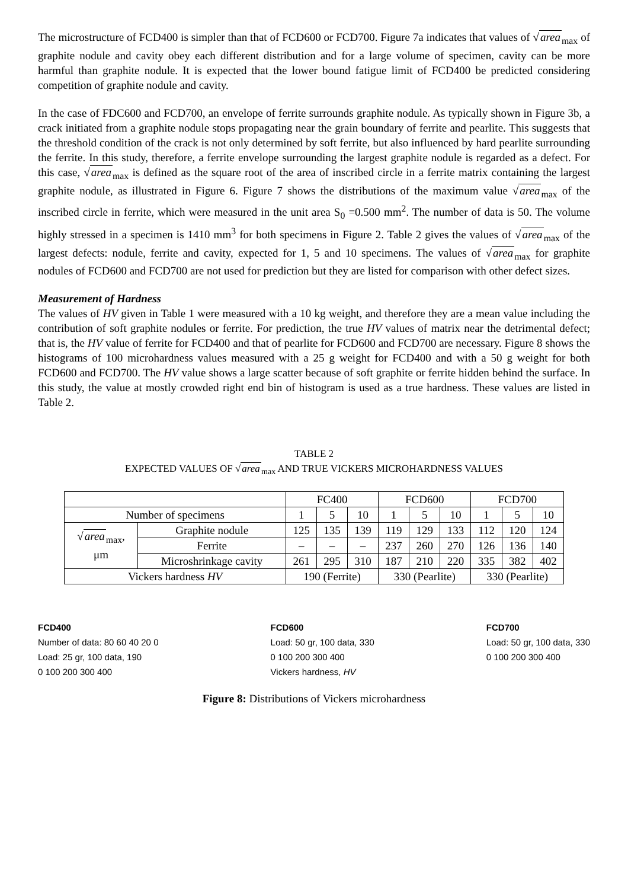The microstructure of FCD400 is simpler than that of FCD600 or FCD700. Figure 7a indicates that values of √area<sub>max</sub> of graphite nodule and cavity obey each different distribution and for a large volume of specimen, cavity can be more harmful than graphite nodule. It is expected that the lower bound fatigue limit of FCD400 be predicted considering competition of graphite nodule and cavity.
In the case of FDC600 and FCD700, an envelope of ferrite surrounds graphite nodule. As typically shown in Figure 3b, a crack initiated from a graphite nodule stops propagating near the grain boundary of ferrite and pearlite. This suggests that the threshold condition of the crack is not only determined by soft ferrite, but also influenced by hard pearlite surrounding the ferrite. In this study, therefore, a ferrite envelope surrounding the largest graphite nodule is regarded as a defect. For this case, √area<sub>max</sub> is defined as the square root of the area of inscribed circle in a ferrite matrix containing the largest graphite nodule, as illustrated in Figure 6. Figure 7 shows the distributions of the maximum value √area<sub>max</sub> of the inscribed circle in ferrite, which were measured in the unit area S<sub>0</sub> =0.500 mm<sup>2</sup>. The number of data is 50. The volume highly stressed in a specimen is 1410 mm<sup>3</sup> for both specimens in Figure 2. Table 2 gives the values of √area<sub>max</sub> of the largest defects: nodule, ferrite and cavity, expected for 1, 5 and 10 specimens. The values of √area<sub>max</sub> for graphite nodules of FCD600 and FCD700 are not used for prediction but they are listed for comparison with other defect sizes.
Measurement of Hardness
The values of HV given in Table 1 were measured with a 10 kg weight, and therefore they are a mean value including the contribution of soft graphite nodules or ferrite. For prediction, the true HV values of matrix near the detrimental defect; that is, the HV value of ferrite for FCD400 and that of pearlite for FCD600 and FCD700 are necessary. Figure 8 shows the histograms of 100 microhardness values measured with a 25 g weight for FCD400 and with a 50 g weight for both FCD600 and FCD700. The HV value shows a large scatter because of soft graphite or ferrite hidden behind the surface. In this study, the value at mostly crowded right end bin of histogram is used as a true hardness. These values are listed in Table 2.
TABLE 2
EXPECTED VALUES OF √area<sub>max</sub> AND TRUE VICKERS MICROHARDNESS VALUES
| | | FC400 | | | FCD600 | | | FCD700 | | |
| Number of specimens | | 1 | 5 | 10 | 1 | 5 | 10 | 1 | 5 | 10 |
| √ area<sub>max</sub>, μm | Graphite nodule | 125 | 135 | 139 | 119 | 129 | 133 | 112 | 120 | 124 |
| | Ferrite | – | – | – | 237 | 260 | 270 | 126 | 136 | 140 |
| | Microshrinkage cavity | 261 | 295 | 310 | 187 | 210 | 220 | 335 | 382 | 402 |
| Vickers hardness HV | | 190 (Ferrite) | | | 330 (Pearlite) | | | 330 (Pearlite) | | |
FCD400
Number of data: 80 60 40 20 0
Load: 25 gr, 100 data, 190
0 100 200 300 400
FCD600
Load: 50 gr, 100 data, 330
0 100 200 300 400
Vickers hardness, HV
FCD700
Load: 50 gr, 100 data, 330
0 100 200 300 400
Figure 8: Distributions of Vickers microhardness